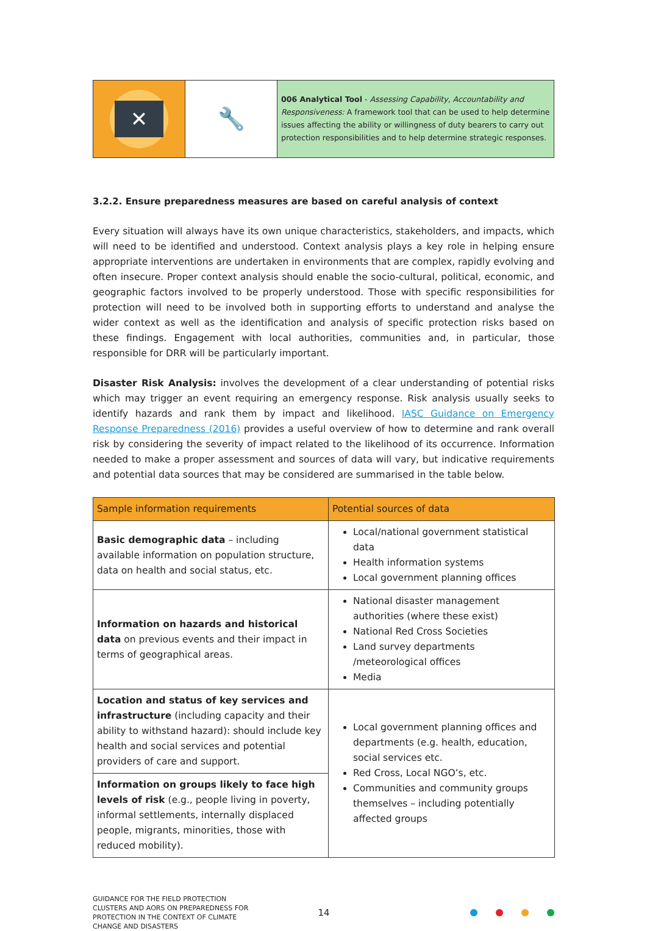✕
🔧
006 Analytical Tool - Assessing Capability, Accountability and Responsiveness: A framework tool that can be used to help determine issues affecting the ability or willingness of duty bearers to carry out protection responsibilities and to help determine strategic responses.
3.2.2. Ensure preparedness measures are based on careful analysis of context
Every situation will always have its own unique characteristics, stakeholders, and impacts, which will need to be identified and understood. Context analysis plays a key role in helping ensure appropriate interventions are undertaken in environments that are complex, rapidly evolving and often insecure. Proper context analysis should enable the socio-cultural, political, economic, and geographic factors involved to be properly understood. Those with specific responsibilities for protection will need to be involved both in supporting efforts to understand and analyse the wider context as well as the identification and analysis of specific protection risks based on these findings. Engagement with local authorities, communities and, in particular, those responsible for DRR will be particularly important.
Disaster Risk Analysis: involves the development of a clear understanding of potential risks which may trigger an event requiring an emergency response. Risk analysis usually seeks to identify hazards and rank them by impact and likelihood. IASC Guidance on Emergency Response Preparedness (2016) provides a useful overview of how to determine and rank overall risk by considering the severity of impact related to the likelihood of its occurrence. Information needed to make a proper assessment and sources of data will vary, but indicative requirements and potential data sources that may be considered are summarised in the table below.
| Sample information requirements | Potential sources of data |
| --- | --- |
| Basic demographic data – including available information on population structure, data on health and social status, etc. | Local/national government statistical data Health information systems Local government planning offices |
| Information on hazards and historical data on previous events and their impact in terms of geographical areas. | National disaster management authorities (where these exist) National Red Cross Societies Land survey departments /meteorological offices Media |
| Location and status of key services and infrastructure (including capacity and their ability to withstand hazard): should include key health and social services and potential providers of care and support. | Local government planning offices and departments (e.g. health, education, social services etc. Red Cross, Local NGO’s, etc. Communities and community groups themselves – including potentially affected groups |
| Information on groups likely to face high levels of risk (e.g., people living in poverty, informal settlements, internally displaced people, migrants, minorities, those with reduced mobility). | |
GUIDANCE FOR THE FIELD PROTECTION
CLUSTERS AND AORS ON PREPAREDNESS FOR
PROTECTION IN THE CONTEXT OF CLIMATE
CHANGE AND DISASTERS
14